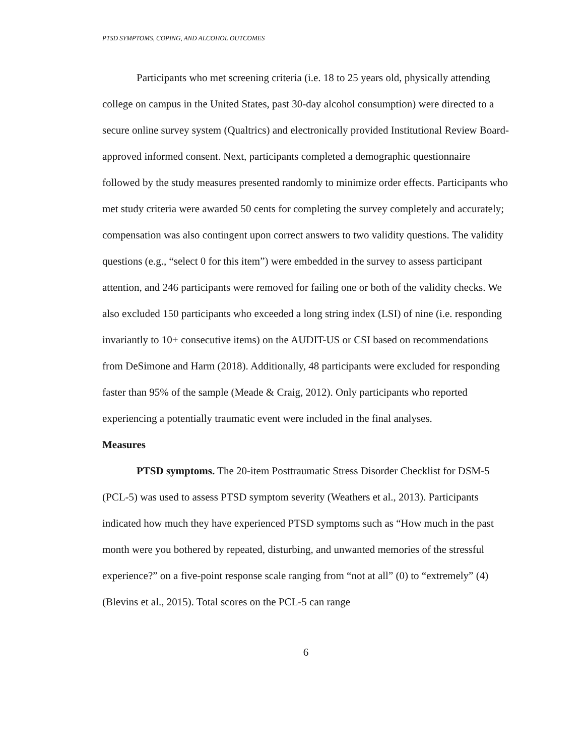PTSD SYMPTOMS, COPING, AND ALCOHOL OUTCOMES
Participants who met screening criteria (i.e. 18 to 25 years old, physically attending college on campus in the United States, past 30-day alcohol consumption) were directed to a secure online survey system (Qualtrics) and electronically provided Institutional Review Board-approved informed consent. Next, participants completed a demographic questionnaire followed by the study measures presented randomly to minimize order effects. Participants who met study criteria were awarded 50 cents for completing the survey completely and accurately; compensation was also contingent upon correct answers to two validity questions. The validity questions (e.g., “select 0 for this item”) were embedded in the survey to assess participant attention, and 246 participants were removed for failing one or both of the validity checks. We also excluded 150 participants who exceeded a long string index (LSI) of nine (i.e. responding invariantly to 10+ consecutive items) on the AUDIT-US or CSI based on recommendations from DeSimone and Harm (2018). Additionally, 48 participants were excluded for responding faster than 95% of the sample (Meade & Craig, 2012). Only participants who reported experiencing a potentially traumatic event were included in the final analyses.
Measures
PTSD symptoms. The 20-item Posttraumatic Stress Disorder Checklist for DSM-5 (PCL-5) was used to assess PTSD symptom severity (Weathers et al., 2013). Participants indicated how much they have experienced PTSD symptoms such as “How much in the past month were you bothered by repeated, disturbing, and unwanted memories of the stressful experience?” on a five-point response scale ranging from “not at all” (0) to “extremely” (4) (Blevins et al., 2015). Total scores on the PCL-5 can range
6